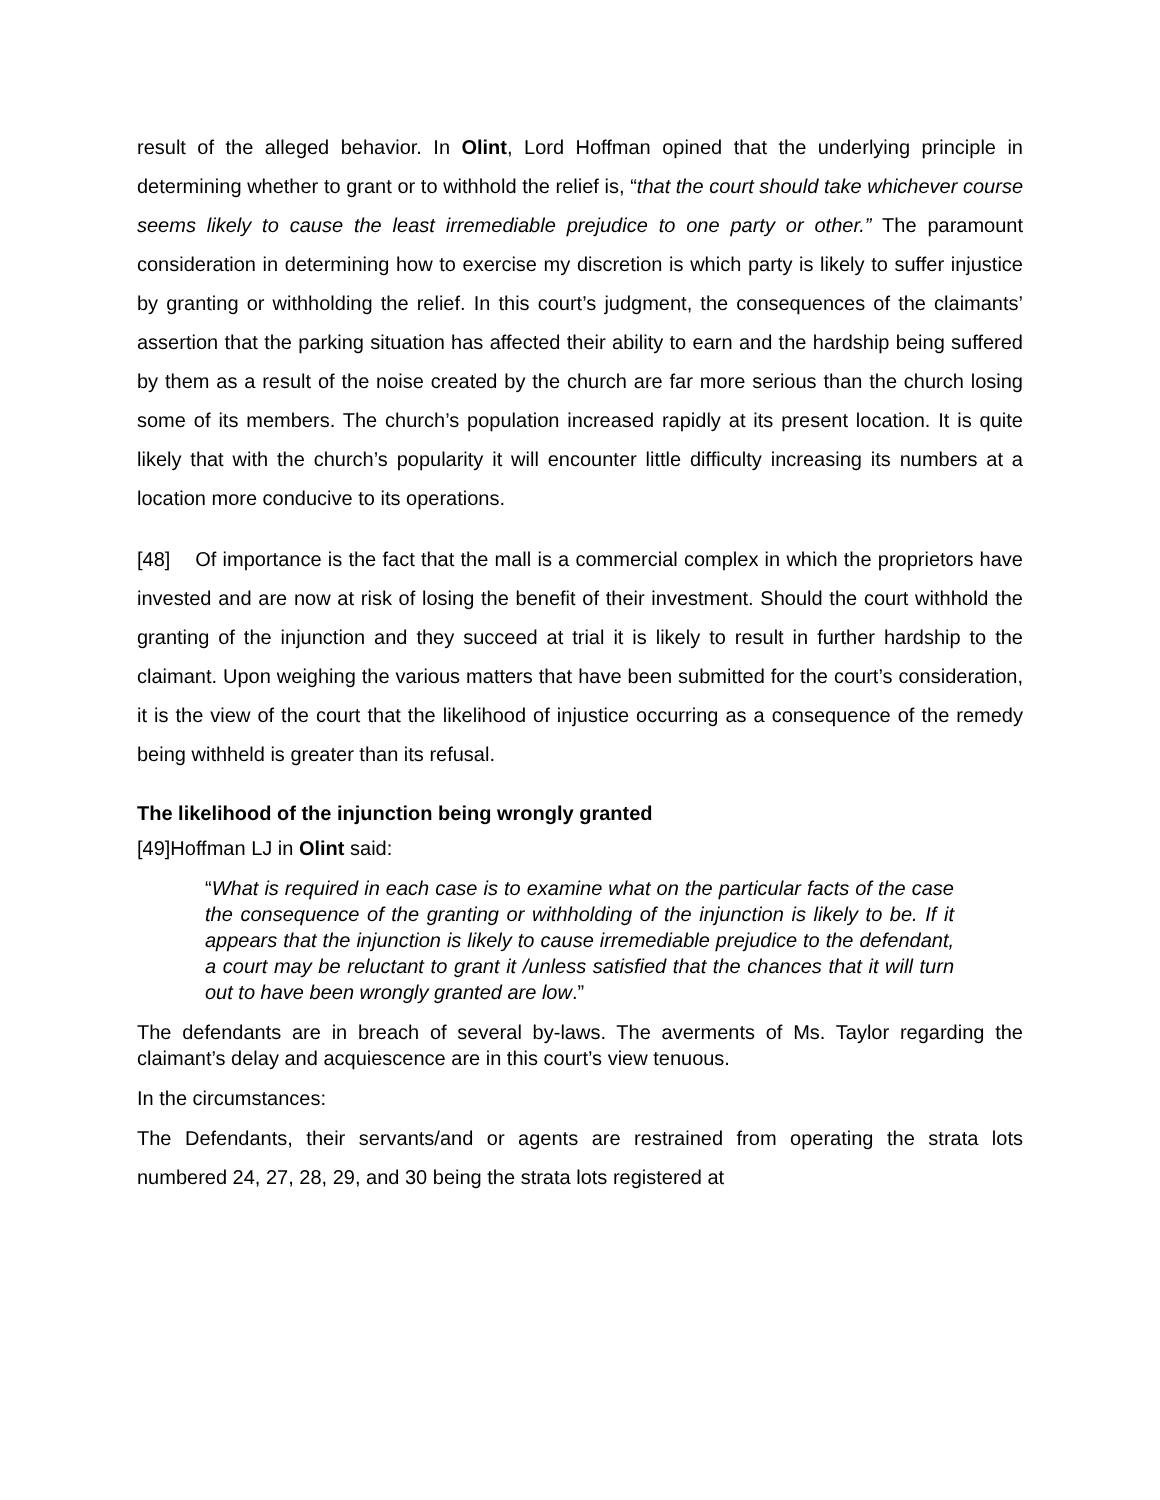result of the alleged behavior. In Olint, Lord Hoffman opined that the underlying principle in determining whether to grant or to withhold the relief is, “that the court should take whichever course seems likely to cause the least irremediable prejudice to one party or other.” The paramount consideration in determining how to exercise my discretion is which party is likely to suffer injustice by granting or withholding the relief. In this court’s judgment, the consequences of the claimants’ assertion that the parking situation has affected their ability to earn and the hardship being suffered by them as a result of the noise created by the church are far more serious than the church losing some of its members. The church’s population increased rapidly at its present location. It is quite likely that with the church’s popularity it will encounter little difficulty increasing its numbers at a location more conducive to its operations.
[48] Of importance is the fact that the mall is a commercial complex in which the proprietors have invested and are now at risk of losing the benefit of their investment. Should the court withhold the granting of the injunction and they succeed at trial it is likely to result in further hardship to the claimant. Upon weighing the various matters that have been submitted for the court’s consideration, it is the view of the court that the likelihood of injustice occurring as a consequence of the remedy being withheld is greater than its refusal.
The likelihood of the injunction being wrongly granted
[49]Hoffman LJ in Olint said:
“What is required in each case is to examine what on the particular facts of the case the consequence of the granting or withholding of the injunction is likely to be. If it appears that the injunction is likely to cause irremediable prejudice to the defendant, a court may be reluctant to grant it /unless satisfied that the chances that it will turn out to have been wrongly granted are low.”
The defendants are in breach of several by-laws. The averments of Ms. Taylor regarding the claimant’s delay and acquiescence are in this court’s view tenuous.
In the circumstances:
The Defendants, their servants/and or agents are restrained from operating the strata lots numbered 24, 27, 28, 29, and 30 being the strata lots registered at